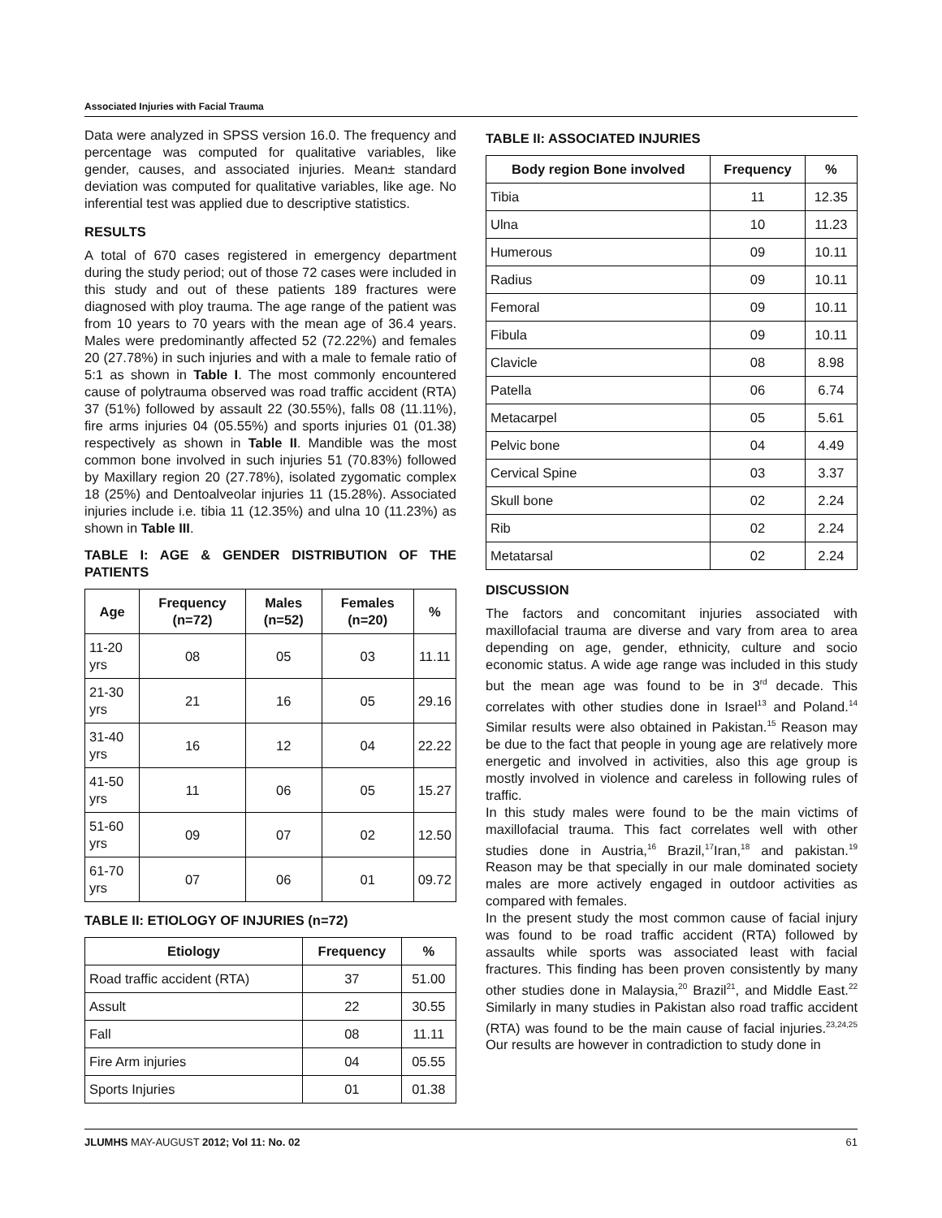Associated Injuries with Facial Trauma
Data were analyzed in SPSS version 16.0. The frequency and percentage was computed for qualitative variables, like gender, causes, and associated injuries. Mean± standard deviation was computed for qualitative variables, like age. No inferential test was applied due to descriptive statistics.
RESULTS
A total of 670 cases registered in emergency department during the study period; out of those 72 cases were included in this study and out of these patients 189 fractures were diagnosed with ploy trauma. The age range of the patient was from 10 years to 70 years with the mean age of 36.4 years. Males were predominantly affected 52 (72.22%) and females 20 (27.78%) in such injuries and with a male to female ratio of 5:1 as shown in Table I. The most commonly encountered cause of polytrauma observed was road traffic accident (RTA) 37 (51%) followed by assault 22 (30.55%), falls 08 (11.11%), fire arms injuries 04 (05.55%) and sports injuries 01 (01.38) respectively as shown in Table II. Mandible was the most common bone involved in such injuries 51 (70.83%) followed by Maxillary region 20 (27.78%), isolated zygomatic complex 18 (25%) and Dentoalveolar injuries 11 (15.28%). Associated injuries include i.e. tibia 11 (12.35%) and ulna 10 (11.23%) as shown in Table III.
TABLE I: AGE & GENDER DISTRIBUTION OF THE PATIENTS
| Age | Frequency (n=72) | Males (n=52) | Females (n=20) | % |
| --- | --- | --- | --- | --- |
| 11-20 yrs | 08 | 05 | 03 | 11.11 |
| 21-30 yrs | 21 | 16 | 05 | 29.16 |
| 31-40 yrs | 16 | 12 | 04 | 22.22 |
| 41-50 yrs | 11 | 06 | 05 | 15.27 |
| 51-60 yrs | 09 | 07 | 02 | 12.50 |
| 61-70 yrs | 07 | 06 | 01 | 09.72 |
TABLE II: ETIOLOGY OF INJURIES (n=72)
| Etiology | Frequency | % |
| --- | --- | --- |
| Road traffic accident (RTA) | 37 | 51.00 |
| Assult | 22 | 30.55 |
| Fall | 08 | 11.11 |
| Fire Arm injuries | 04 | 05.55 |
| Sports Injuries | 01 | 01.38 |
TABLE II: ASSOCIATED INJURIES
| Body region Bone involved | Frequency | % |
| --- | --- | --- |
| Tibia | 11 | 12.35 |
| Ulna | 10 | 11.23 |
| Humerous | 09 | 10.11 |
| Radius | 09 | 10.11 |
| Femoral | 09 | 10.11 |
| Fibula | 09 | 10.11 |
| Clavicle | 08 | 8.98 |
| Patella | 06 | 6.74 |
| Metacarpel | 05 | 5.61 |
| Pelvic bone | 04 | 4.49 |
| Cervical Spine | 03 | 3.37 |
| Skull bone | 02 | 2.24 |
| Rib | 02 | 2.24 |
| Metatarsal | 02 | 2.24 |
DISCUSSION
The factors and concomitant injuries associated with maxillofacial trauma are diverse and vary from area to area depending on age, gender, ethnicity, culture and socio economic status. A wide age range was included in this study but the mean age was found to be in 3<sup>rd</sup> decade. This correlates with other studies done in Israel<sup>13</sup> and Poland.<sup>14</sup> Similar results were also obtained in Pakistan.<sup>15</sup> Reason may be due to the fact that people in young age are relatively more energetic and involved in activities, also this age group is mostly involved in violence and careless in following rules of traffic.
In this study males were found to be the main victims of maxillofacial trauma. This fact correlates well with other studies done in Austria,<sup>16</sup> Brazil,<sup>17</sup>Iran,<sup>18</sup> and pakistan.<sup>19</sup> Reason may be that specially in our male dominated society males are more actively engaged in outdoor activities as compared with females.
In the present study the most common cause of facial injury was found to be road traffic accident (RTA) followed by assaults while sports was associated least with facial fractures. This finding has been proven consistently by many other studies done in Malaysia,<sup>20</sup> Brazil<sup>21</sup>, and Middle East.<sup>22</sup> Similarly in many studies in Pakistan also road traffic accident (RTA) was found to be the main cause of facial injuries.<sup>23,24,25</sup> Our results are however in contradiction to study done in
JLUMHS MAY-AUGUST 2012; Vol 11: No. 02 61